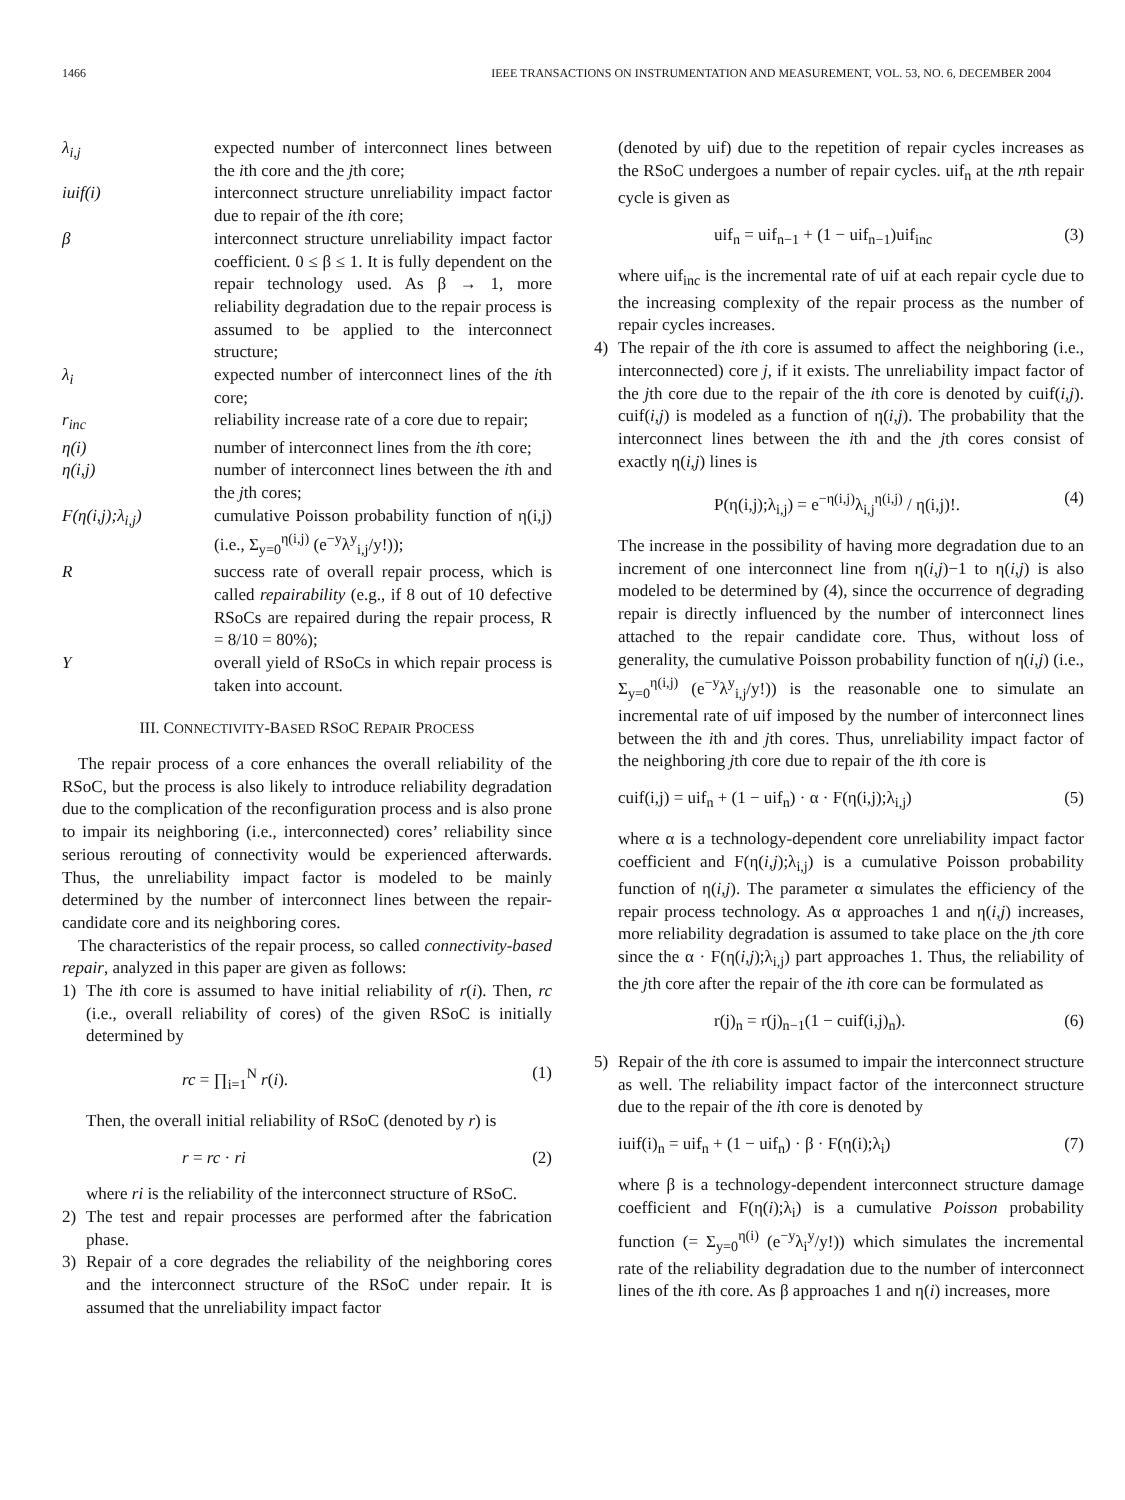1466 IEEE TRANSACTIONS ON INSTRUMENTATION AND MEASUREMENT, VOL. 53, NO. 6, DECEMBER 2004
λ<sub>i,j</sub> expected number of interconnect lines between the ith core and the jth core;
iuif(i) interconnect structure unreliability impact factor due to repair of the ith core;
β interconnect structure unreliability impact factor coefficient. 0 ≤ β ≤ 1. It is fully dependent on the repair technology used. As β → 1, more reliability degradation due to the repair process is assumed to be applied to the interconnect structure;
λ<sub>i</sub> expected number of interconnect lines of the ith core;
r<sub>inc</sub> reliability increase rate of a core due to repair;
η(i) number of interconnect lines from the ith core;
η(i,j) number of interconnect lines between the ith and the jth cores;
F(η(i,j);λ<sub>i,j</sub>) cumulative Poisson probability function of η(i,j) (i.e., Σ<sub>y=0</sub><sup>η(i,j)</sup> (e<sup>−y</sup>λ<sup>y</sup><sub>i,j</sub>/y!));
Rsuccess rate of overall repair process, which is called repairability (e.g., if 8 out of 10 defective RSoCs are repaired during the repair process, R = 8/10 = 80%);
Yoverall yield of RSoCs in which repair process is taken into account.
III. CONNECTIVITY-BASED RSOC REPAIR PROCESS
The repair process of a core enhances the overall reliability of the RSoC, but the process is also likely to introduce reliability degradation due to the complication of the reconfiguration process and is also prone to impair its neighboring (i.e., interconnected) cores’ reliability since serious rerouting of connectivity would be experienced afterwards. Thus, the unreliability impact factor is modeled to be mainly determined by the number of interconnect lines between the repair-candidate core and its neighboring cores.
The characteristics of the repair process, so called connectivity-based repair, analyzed in this paper are given as follows:
1) The ith core is assumed to have initial reliability of r(i). Then, rc (i.e., overall reliability of cores) of the given RSoC is initially determined by
rc = ∏<sub>i=1</sub><sup>N</sup> r(i). (1)
Then, the overall initial reliability of RSoC (denoted by r) is
r = rc · ri (2)
where ri is the reliability of the interconnect structure of RSoC.
2) The test and repair processes are performed after the fabrication phase.
3) Repair of a core degrades the reliability of the neighboring cores and the interconnect structure of the RSoC under repair. It is assumed that the unreliability impact factor
(denoted by uif) due to the repetition of repair cycles increases as the RSoC undergoes a number of repair cycles. uif<sub>n</sub> at the nth repair cycle is given as
uif<sub>n</sub> = uif<sub>n−1</sub> + (1 − uif<sub>n−1</sub>)uif<sub>inc</sub> (3)
where uif<sub>inc</sub> is the incremental rate of uif at each repair cycle due to the increasing complexity of the repair process as the number of repair cycles increases.
4) The repair of the ith core is assumed to affect the neighboring (i.e., interconnected) core j, if it exists. The unreliability impact factor of the jth core due to the repair of the ith core is denoted by cuif(i,j). cuif(i,j) is modeled as a function of η(i,j). The probability that the interconnect lines between the ith and the jth cores consist of exactly η(i,j) lines is
P(η(i,j);λ<sub>i,j</sub>) = e<sup>−η(i,j)</sup>λ<sub>i,j</sub><sup>η(i,j)</sup> / η(i,j)!. (4)
The increase in the possibility of having more degradation due to an increment of one interconnect line from η(i,j)−1 to η(i,j) is also modeled to be determined by (4), since the occurrence of degrading repair is directly influenced by the number of interconnect lines attached to the repair candidate core. Thus, without loss of generality, the cumulative Poisson probability function of η(i,j) (i.e., Σ<sub>y=0</sub><sup>η(i,j)</sup> (e<sup>−y</sup>λ<sup>y</sup><sub>i,j</sub>/y!)) is the reasonable one to simulate an incremental rate of uif imposed by the number of interconnect lines between the ith and jth cores. Thus, unreliability impact factor of the neighboring jth core due to repair of the ith core is
cuif(i,j) = uif<sub>n</sub> + (1 − uif<sub>n</sub>) · α · F(η(i,j);λ<sub>i,j</sub>) (5)
where α is a technology-dependent core unreliability impact factor coefficient and F(η(i,j);λ<sub>i,j</sub>) is a cumulative Poisson probability function of η(i,j). The parameter α simulates the efficiency of the repair process technology. As α approaches 1 and η(i,j) increases, more reliability degradation is assumed to take place on the jth core since the α · F(η(i,j);λ<sub>i,j</sub>) part approaches 1. Thus, the reliability of the jth core after the repair of the ith core can be formulated as
r(j)<sub>n</sub> = r(j)<sub>n−1</sub>(1 − cuif(i,j)<sub>n</sub>). (6)
5) Repair of the ith core is assumed to impair the interconnect structure as well. The reliability impact factor of the interconnect structure due to the repair of the ith core is denoted by
iuif(i)<sub>n</sub> = uif<sub>n</sub> + (1 − uif<sub>n</sub>) · β · F(η(i);λ<sub>i</sub>) (7)
where β is a technology-dependent interconnect structure damage coefficient and F(η(i);λ<sub>i</sub>) is a cumulative Poisson probability function (= Σ<sub>y=0</sub><sup>η(i)</sup> (e<sup>−y</sup>λ<sub>i</sub><sup>y</sup>/y!)) which simulates the incremental rate of the reliability degradation due to the number of interconnect lines of the ith core. As β approaches 1 and η(i) increases, more